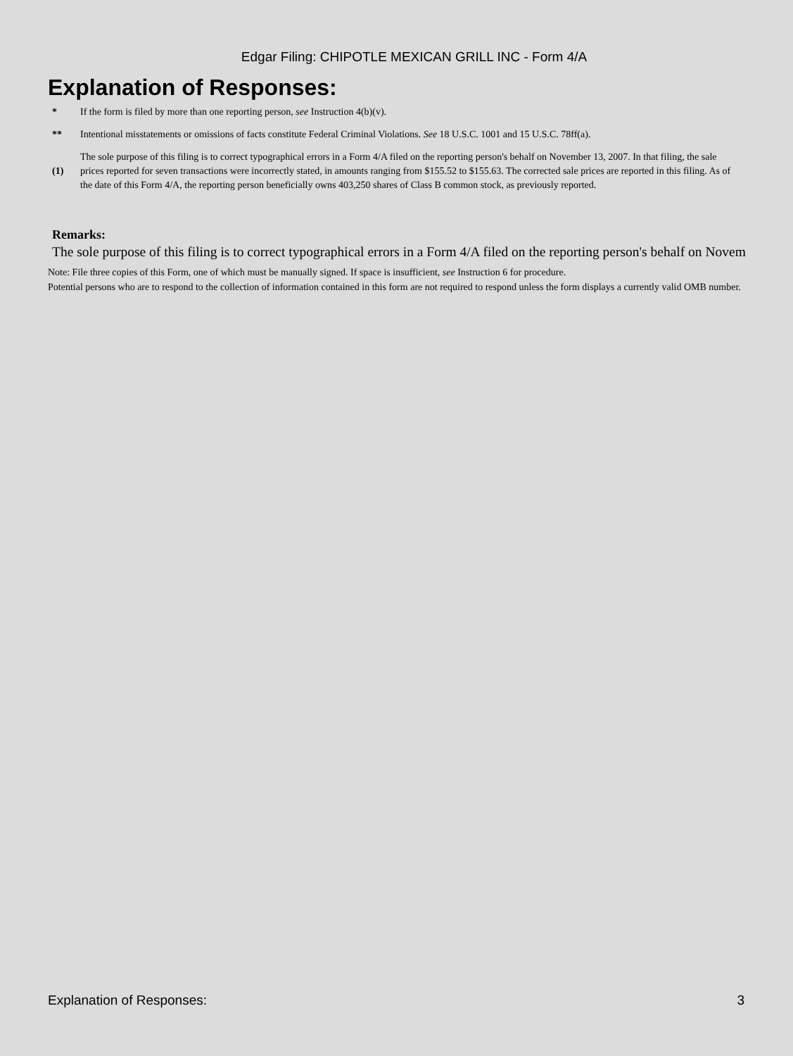Edgar Filing: CHIPOTLE MEXICAN GRILL INC - Form 4/A
Explanation of Responses:
| * | If the form is filed by more than one reporting person, see Instruction 4(b)(v). |
| ** | Intentional misstatements or omissions of facts constitute Federal Criminal Violations. See 18 U.S.C. 1001 and 15 U.S.C. 78ff(a). |
| (1) | The sole purpose of this filing is to correct typographical errors in a Form 4/A filed on the reporting person's behalf on November 13, 2007. In that filing, the sale prices reported for seven transactions were incorrectly stated, in amounts ranging from $155.52 to $155.63. The corrected sale prices are reported in this filing. As of the date of this Form 4/A, the reporting person beneficially owns 403,250 shares of Class B common stock, as previously reported. |
Remarks:
The sole purpose of this filing is to correct typographical errors in a Form 4/A filed on the reporting person's behalf on Novem
Note: File three copies of this Form, one of which must be manually signed. If space is insufficient, see Instruction 6 for procedure.
Potential persons who are to respond to the collection of information contained in this form are not required to respond unless the form displays a currently valid OMB number.
Explanation of Responses: 3